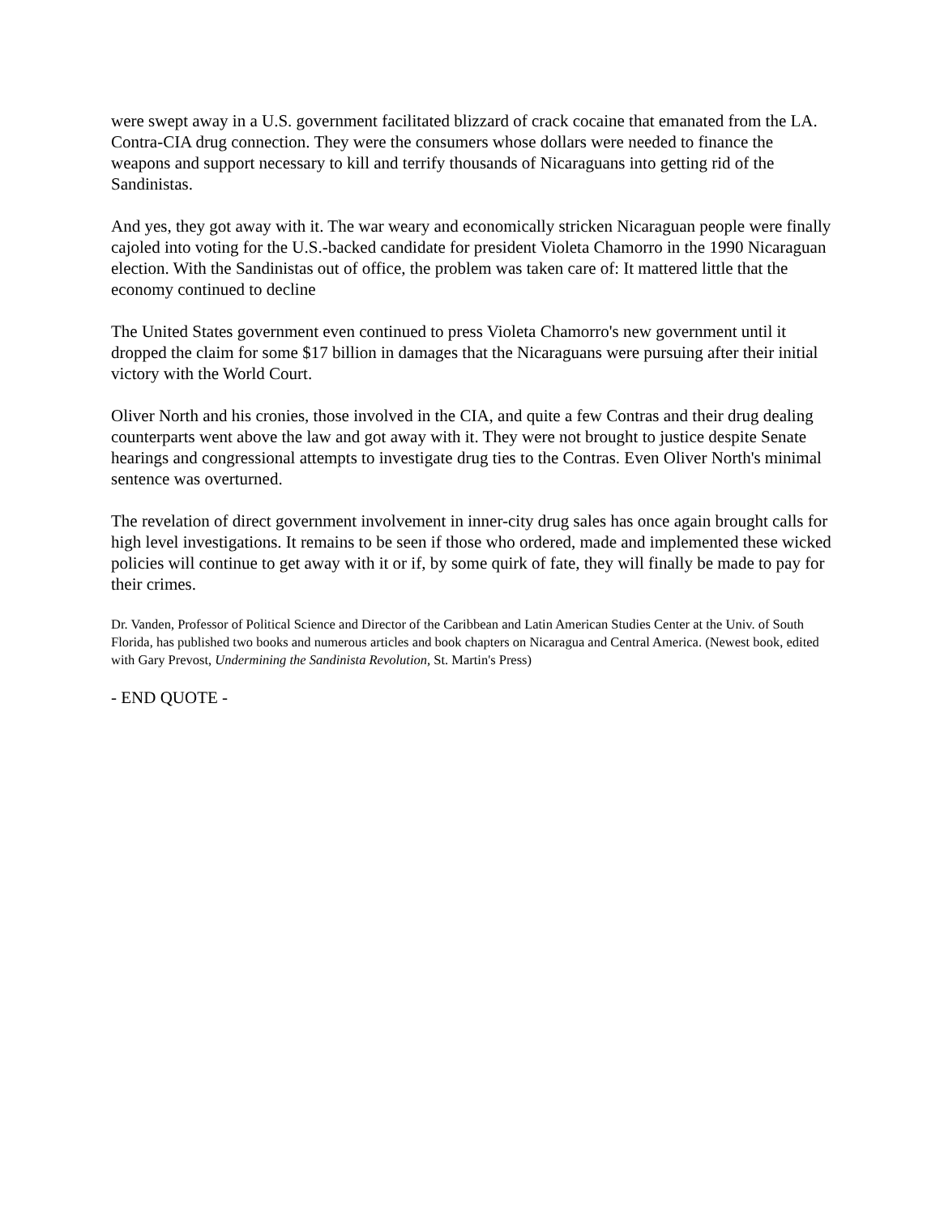were swept away in a U.S. government facilitated blizzard of crack cocaine that emanated from the LA. Contra-CIA drug connection. They were the consumers whose dollars were needed to finance the weapons and support necessary to kill and terrify thousands of Nicaraguans into getting rid of the Sandinistas.
And yes, they got away with it. The war weary and economically stricken Nicaraguan people were finally cajoled into voting for the U.S.-backed candidate for president Violeta Chamorro in the 1990 Nicaraguan election. With the Sandinistas out of office, the problem was taken care of: It mattered little that the economy continued to decline
The United States government even continued to press Violeta Chamorro's new government until it dropped the claim for some $17 billion in damages that the Nicaraguans were pursuing after their initial victory with the World Court.
Oliver North and his cronies, those involved in the CIA, and quite a few Contras and their drug dealing counterparts went above the law and got away with it. They were not brought to justice despite Senate hearings and congressional attempts to investigate drug ties to the Contras. Even Oliver North's minimal sentence was overturned.
The revelation of direct government involvement in inner-city drug sales has once again brought calls for high level investigations. It remains to be seen if those who ordered, made and implemented these wicked policies will continue to get away with it or if, by some quirk of fate, they will finally be made to pay for their crimes.
Dr. Vanden, Professor of Political Science and Director of the Caribbean and Latin American Studies Center at the Univ. of South Florida, has published two books and numerous articles and book chapters on Nicaragua and Central America. (Newest book, edited with Gary Prevost, Undermining the Sandinista Revolution, St. Martin's Press)
- END QUOTE -